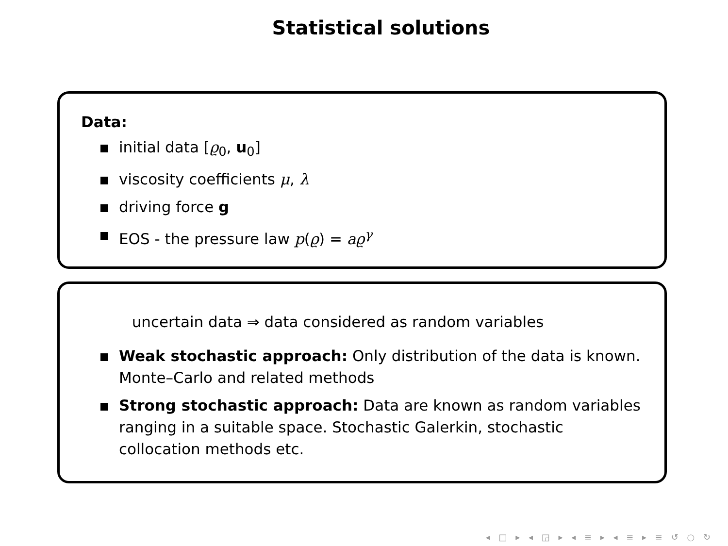Statistical solutions
Data:
initial data [ϱ<sub>0</sub>, u<sub>0</sub>]
viscosity coefficients μ, λ
driving force g
EOS - the pressure law p(ϱ) = aϱ<sup>γ</sup>
uncertain data ⇒ data considered as random variables
Weak stochastic approach: Only distribution of the data is known. Monte–Carlo and related methods
Strong stochastic approach: Data are known as random variables ranging in a suitable space. Stochastic Galerkin, stochastic collocation methods etc.
◂ □ ▸ ◂ ◲ ▸ ◂ ≡ ▸ ◂ ≡ ▸ ≡ ↺ ○ ↻